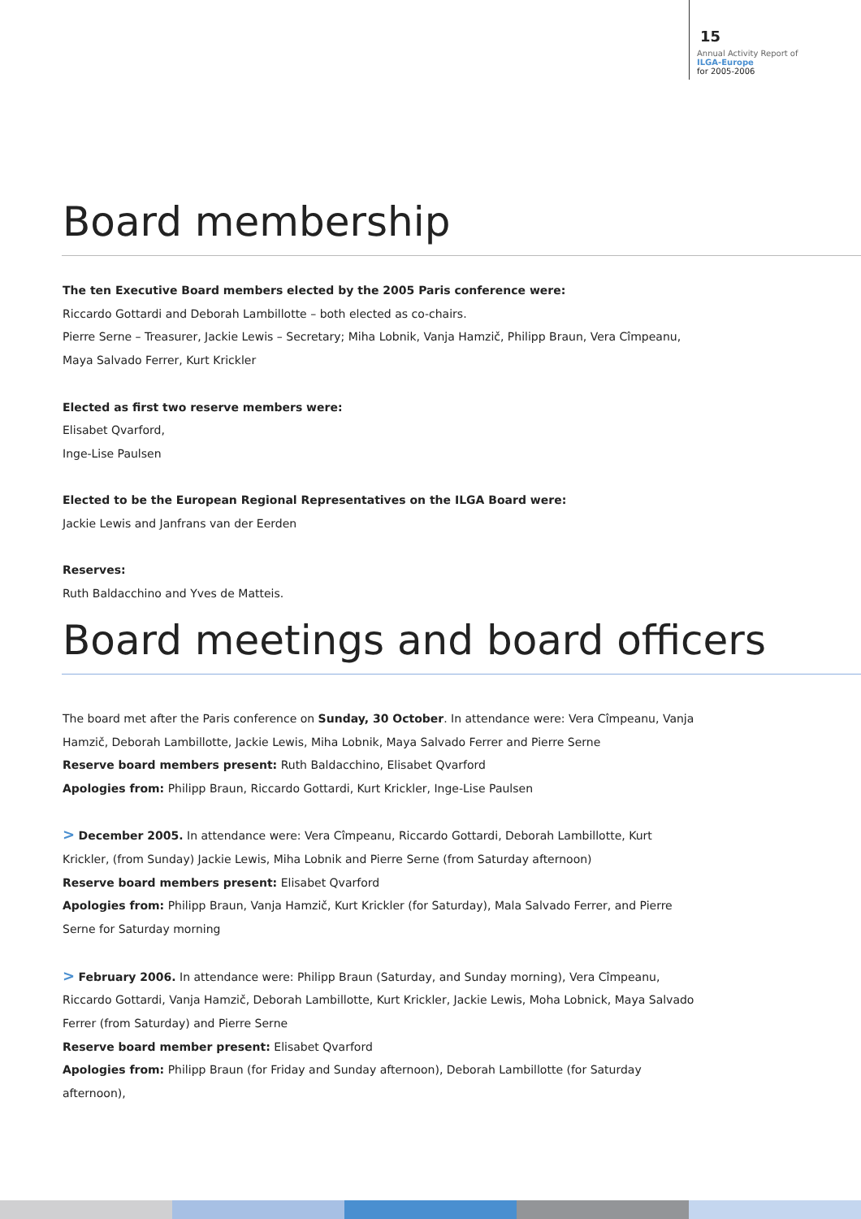15
Annual Activity Report of
ILGA-Europe
for 2005-2006
Board membership
The ten Executive Board members elected by the 2005 Paris conference were:
Riccardo Gottardi and Deborah Lambillotte – both elected as co-chairs.
Pierre Serne – Treasurer, Jackie Lewis – Secretary; Miha Lobnik, Vanja Hamzič, Philipp Braun, Vera Cîmpeanu, Maya Salvado Ferrer, Kurt Krickler
Elected as first two reserve members were:
Elisabet Qvarford,
Inge-Lise Paulsen
Elected to be the European Regional Representatives on the ILGA Board were:
Jackie Lewis and Janfrans van der Eerden
Reserves:
Ruth Baldacchino and Yves de Matteis.
Board meetings and board officers
The board met after the Paris conference on Sunday, 30 October. In attendance were: Vera Cîmpeanu, Vanja Hamzič, Deborah Lambillotte, Jackie Lewis, Miha Lobnik, Maya Salvado Ferrer and Pierre Serne
Reserve board members present: Ruth Baldacchino, Elisabet Qvarford
Apologies from: Philipp Braun, Riccardo Gottardi, Kurt Krickler, Inge-Lise Paulsen
> December 2005. In attendance were: Vera Cîmpeanu, Riccardo Gottardi, Deborah Lambillotte, Kurt Krickler, (from Sunday) Jackie Lewis, Miha Lobnik and Pierre Serne (from Saturday afternoon)
Reserve board members present: Elisabet Qvarford
Apologies from: Philipp Braun, Vanja Hamzič, Kurt Krickler (for Saturday), Mala Salvado Ferrer, and Pierre Serne for Saturday morning
> February 2006. In attendance were: Philipp Braun (Saturday, and Sunday morning), Vera Cîmpeanu, Riccardo Gottardi, Vanja Hamzič, Deborah Lambillotte, Kurt Krickler, Jackie Lewis, Moha Lobnick, Maya Salvado Ferrer (from Saturday) and Pierre Serne
Reserve board member present: Elisabet Qvarford
Apologies from: Philipp Braun (for Friday and Sunday afternoon), Deborah Lambillotte (for Saturday afternoon),